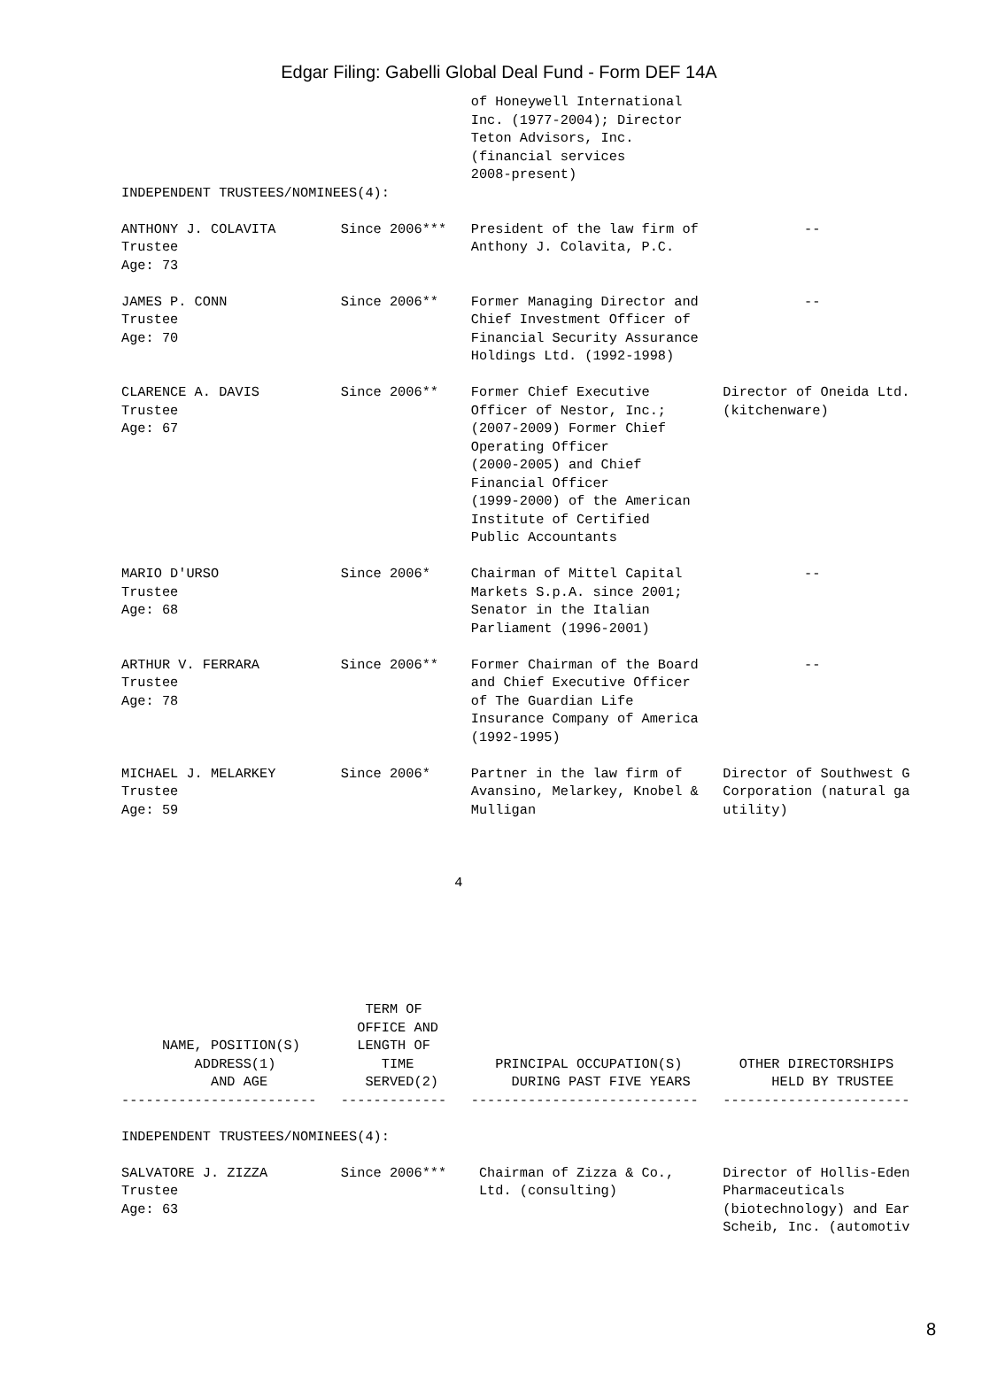Edgar Filing: Gabelli Global Deal Fund - Form DEF 14A
                                           of Honeywell International
                                           Inc. (1977-2004); Director
                                           Teton Advisors, Inc.
                                           (financial services
                                           2008-present)
INDEPENDENT TRUSTEES/NOMINEES(4):

ANTHONY J. COLAVITA        Since 2006***   President of the law firm of             --
Trustee                                    Anthony J. Colavita, P.C.
Age: 73

JAMES P. CONN              Since 2006**    Former Managing Director and             --
Trustee                                    Chief Investment Officer of
Age: 70                                    Financial Security Assurance
                                           Holdings Ltd. (1992-1998)

CLARENCE A. DAVIS          Since 2006**    Former Chief Executive         Director of Oneida Ltd.
Trustee                                    Officer of Nestor, Inc.;       (kitchenware)
Age: 67                                    (2007-2009) Former Chief
                                           Operating Officer
                                           (2000-2005) and Chief
                                           Financial Officer
                                           (1999-2000) of the American
                                           Institute of Certified
                                           Public Accountants

MARIO D'URSO               Since 2006*     Chairman of Mittel Capital               --
Trustee                                    Markets S.p.A. since 2001;
Age: 68                                    Senator in the Italian
                                           Parliament (1996-2001)

ARTHUR V. FERRARA          Since 2006**    Former Chairman of the Board             --
Trustee                                    and Chief Executive Officer
Age: 78                                    of The Guardian Life
                                           Insurance Company of America
                                           (1992-1995)

MICHAEL J. MELARKEY        Since 2006*     Partner in the law firm of     Director of Southwest G
Trustee                                    Avansino, Melarkey, Knobel &   Corporation (natural ga
Age: 59                                    Mulligan                       utility)



                                         4






                              TERM OF
                             OFFICE AND
     NAME, POSITION(S)       LENGTH OF
         ADDRESS(1)             TIME          PRINCIPAL OCCUPATION(S)       OTHER DIRECTORSHIPS
           AND AGE            SERVED(2)         DURING PAST FIVE YEARS          HELD BY TRUSTEE
------------------------   -------------   ----------------------------   -----------------------

INDEPENDENT TRUSTEES/NOMINEES(4):

SALVATORE J. ZIZZA         Since 2006***    Chairman of Zizza & Co.,      Director of Hollis-Eden
Trustee                                     Ltd. (consulting)             Pharmaceuticals
Age: 63                                                                   (biotechnology) and Ear
                                                                          Scheib, Inc. (automotiv
8